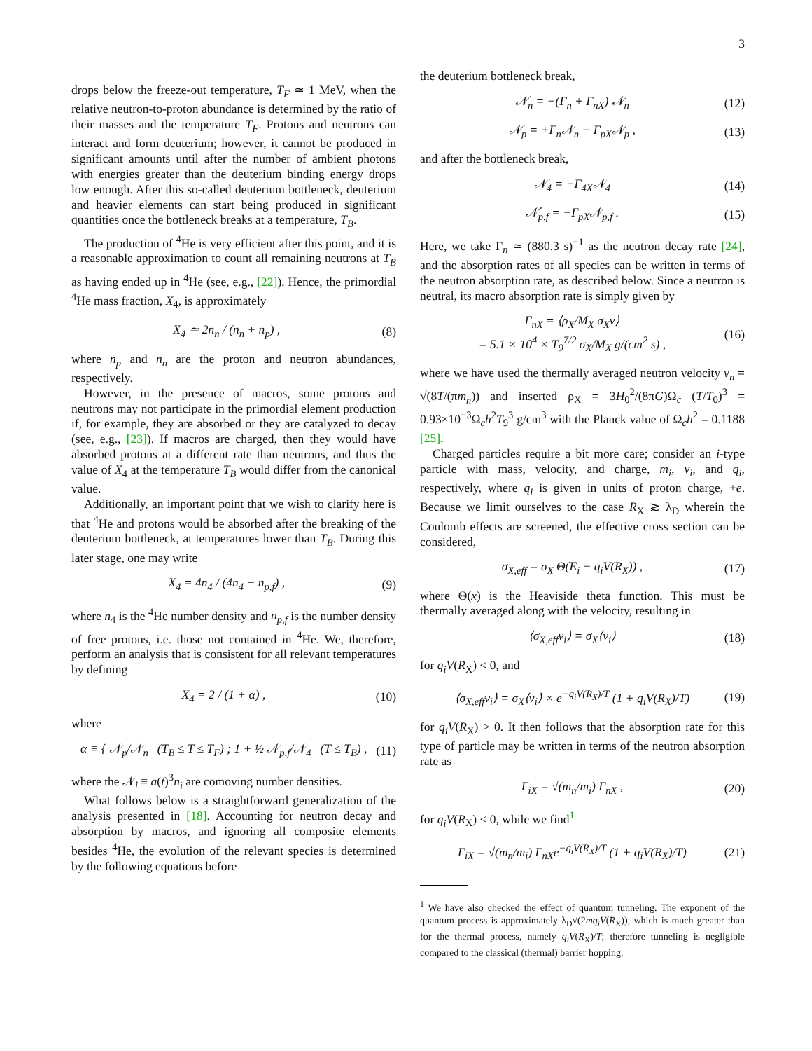3
drops below the freeze-out temperature, T<sub>F</sub> ≃ 1 MeV, when the relative neutron-to-proton abundance is determined by the ratio of their masses and the temperature T<sub>F</sub>. Protons and neutrons can interact and form deuterium; however, it cannot be produced in significant amounts until after the number of ambient photons with energies greater than the deuterium binding energy drops low enough. After this so-called deuterium bottleneck, deuterium and heavier elements can start being produced in significant quantities once the bottleneck breaks at a temperature, T<sub>B</sub>.
The production of <sup>4</sup>He is very efficient after this point, and it is a reasonable approximation to count all remaining neutrons at T<sub>B</sub> as having ended up in <sup>4</sup>He (see, e.g., [22]). Hence, the primordial <sup>4</sup>He mass fraction, X<sub>4</sub>, is approximately
X<sub>4</sub> ≃ 2n<sub>n</sub> / (n<sub>n</sub> + n<sub>p</sub>) , (8)
where n<sub>p</sub> and n<sub>n</sub> are the proton and neutron abundances, respectively.
However, in the presence of macros, some protons and neutrons may not participate in the primordial element production if, for example, they are absorbed or they are catalyzed to decay (see, e.g., [23]). If macros are charged, then they would have absorbed protons at a different rate than neutrons, and thus the value of X<sub>4</sub> at the temperature T<sub>B</sub> would differ from the canonical value.
Additionally, an important point that we wish to clarify here is that <sup>4</sup>He and protons would be absorbed after the breaking of the deuterium bottleneck, at temperatures lower than T<sub>B</sub>. During this later stage, one may write
X<sub>4</sub> = 4n<sub>4</sub> / (4n<sub>4</sub> + n<sub>p,f</sub>) , (9)
where n<sub>4</sub> is the <sup>4</sup>He number density and n<sub>p,f</sub> is the number density of free protons, i.e. those not contained in <sup>4</sup>He. We, therefore, perform an analysis that is consistent for all relevant temperatures by defining
X<sub>4</sub> = 2 / (1 + α) , (10)
where
α ≡ { 𝒩<sub>p</sub>/𝒩<sub>n</sub> (T<sub>B</sub> ≤ T ≤ T<sub>F</sub>) ; 1 + ½ 𝒩<sub>p,f</sub>/𝒩<sub>4</sub> (T ≤ T<sub>B</sub>) , (11)
where the 𝒩<sub>i</sub> ≡ a(t)<sup>3</sup>n<sub>i</sub> are comoving number densities.
What follows below is a straightforward generalization of the analysis presented in [18]. Accounting for neutron decay and absorption by macros, and ignoring all composite elements besides <sup>4</sup>He, the evolution of the relevant species is determined by the following equations before
the deuterium bottleneck break,
𝒩̇<sub>n</sub> = −(Γ<sub>n</sub> + Γ<sub>nX</sub>) 𝒩<sub>n</sub> (12)
𝒩̇<sub>p</sub> = +Γ<sub>n</sub>𝒩<sub>n</sub> − Γ<sub>pX</sub>𝒩<sub>p</sub> , (13)
and after the bottleneck break,
𝒩̇<sub>4</sub> = −Γ<sub>4X</sub>𝒩<sub>4</sub> (14)
𝒩̇<sub>p,f</sub> = −Γ<sub>pX</sub>𝒩<sub>p,f</sub> . (15)
Here, we take Γ<sub>n</sub> ≃ (880.3 s)<sup>−1</sup> as the neutron decay rate [24], and the absorption rates of all species can be written in terms of the neutron absorption rate, as described below. Since a neutron is neutral, its macro absorption rate is simply given by
Γ<sub>nX</sub> = ⟨ρ<sub>X</sub>/M<sub>X</sub> σ<sub>X</sub>v⟩
= 5.1 × 10<sup>4</sup> × T<sub>9</sub><sup>7/2</sup> σ<sub>X</sub>/M<sub>X</sub> g/(cm<sup>2</sup> s) , (16)
where we have used the thermally averaged neutron velocity v<sub>n</sub> = √(8T/(πm<sub>n</sub>)) and inserted ρ<sub>X</sub> = 3H<sub>0</sub><sup>2</sup>/(8πG)Ω<sub>c</sub> (T/T<sub>0</sub>)<sup>3</sup> = 0.93×10<sup>−3</sup>Ω<sub>c</sub>h<sup>2</sup>T<sub>9</sub><sup>3</sup> g/cm<sup>3</sup> with the Planck value of Ω<sub>c</sub>h<sup>2</sup> = 0.1188 [25].
Charged particles require a bit more care; consider an i-type particle with mass, velocity, and charge, m<sub>i</sub>, v<sub>i</sub>, and q<sub>i</sub>, respectively, where q<sub>i</sub> is given in units of proton charge, +e. Because we limit ourselves to the case R<sub>X</sub> ≳ λ<sub>D</sub> wherein the Coulomb effects are screened, the effective cross section can be considered,
σ<sub>X,eff</sub> = σ<sub>X</sub> Θ(E<sub>i</sub> − q<sub>i</sub>V(R<sub>X</sub>)) , (17)
where Θ(x) is the Heaviside theta function. This must be thermally averaged along with the velocity, resulting in
⟨σ<sub>X,eff</sub>v<sub>i</sub>⟩ = σ<sub>X</sub>⟨v<sub>i</sub>⟩ (18)
for q<sub>i</sub>V(R<sub>X</sub>) < 0, and
⟨σ<sub>X,eff</sub>v<sub>i</sub>⟩ = σ<sub>X</sub>⟨v<sub>i</sub>⟩ × e<sup>−q<sub>i</sub>V(R<sub>X</sub>)/T</sup> (1 + q<sub>i</sub>V(R<sub>X</sub>)/T) (19)
for q<sub>i</sub>V(R<sub>X</sub>) > 0. It then follows that the absorption rate for this type of particle may be written in terms of the neutron absorption rate as
Γ<sub>iX</sub> = √(m<sub>n</sub>/m<sub>i</sub>) Γ<sub>nX</sub> , (20)
for q<sub>i</sub>V(R<sub>X</sub>) < 0, while we find<sup>1</sup>
Γ<sub>iX</sub> = √(m<sub>n</sub>/m<sub>i</sub>) Γ<sub>nX</sub>e<sup>−q<sub>i</sub>V(R<sub>X</sub>)/T</sup> (1 + q<sub>i</sub>V(R<sub>X</sub>)/T) (21)
<sup>1</sup> We have also checked the effect of quantum tunneling. The exponent of the quantum process is approximately λ<sub>D</sub>√(2mq<sub>i</sub>V(R<sub>X</sub>)), which is much greater than for the thermal process, namely q<sub>i</sub>V(R<sub>X</sub>)/T; therefore tunneling is negligible compared to the classical (thermal) barrier hopping.